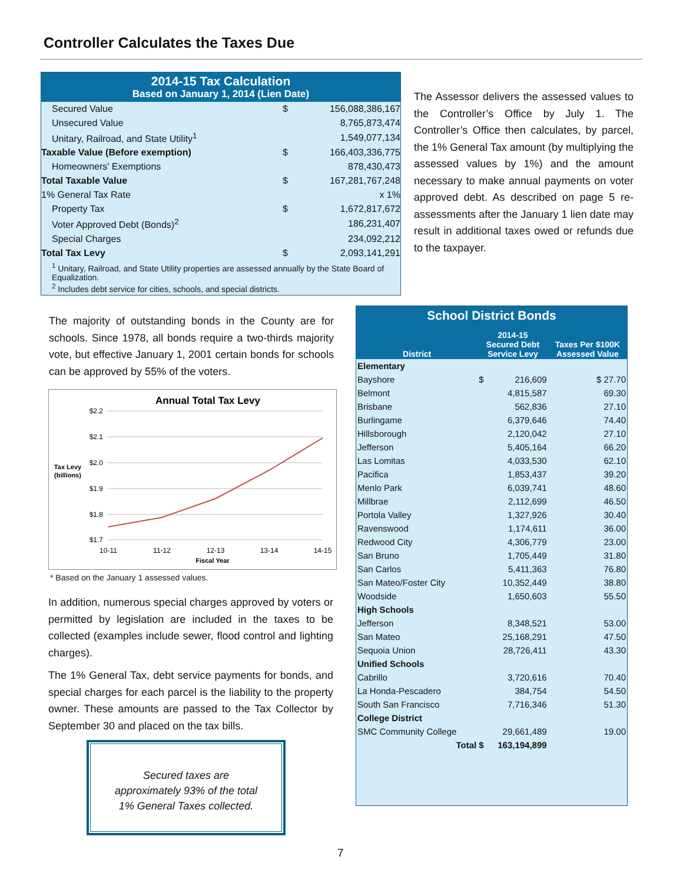Controller Calculates the Taxes Due
2014-15 Tax Calculation
Based on January 1, 2014 (Lien Date)
| Secured Value | $ | 156,088,386,167 |
| Unsecured Value | | 8,765,873,474 |
| Unitary, Railroad, and State Utility<sup>1</sup> | | 1,549,077,134 |
| Taxable Value (Before exemption) | $ | 166,403,336,775 |
| Homeowners' Exemptions | | 878,430,473 |
| Total Taxable Value | $ | 167,281,767,248 |
| 1% General Tax Rate | | x 1% |
| Property Tax | $ | 1,672,817,672 |
| Voter Approved Debt (Bonds)<sup>2</sup> | | 186,231,407 |
| Special Charges | | 234,092,212 |
| Total Tax Levy | $ | 2,093,141,291 |
<sup>1</sup> Unitary, Railroad, and State Utility properties are assessed annually by the State Board of Equalization.
<sup>2</sup> Includes debt service for cities, schools, and special districts.
The Assessor delivers the assessed values to the Controller’s Office by July 1. The Controller’s Office then calculates, by parcel, the 1% General Tax amount (by multiplying the assessed values by 1%) and the amount necessary to make annual payments on voter approved debt. As described on page 5 re-assessments after the January 1 lien date may result in additional taxes owed or refunds due to the taxpayer.
The majority of outstanding bonds in the County are for schools. Since 1978, all bonds require a two-thirds majority vote, but effective January 1, 2001 certain bonds for schools can be approved by 55% of the voters.
Annual Total Tax Levy
$2.2
$2.1
$2.0
$1.9
$1.8
$1.7
Tax Levy
(billions)
10-11
11-12
12-13
13-14
14-15
Fiscal Year
* Based on the January 1 assessed values.
In addition, numerous special charges approved by voters or permitted by legislation are included in the taxes to be collected (examples include sewer, flood control and lighting charges).
The 1% General Tax, debt service payments for bonds, and special charges for each parcel is the liability to the property owner. These amounts are passed to the Tax Collector by September 30 and placed on the tax bills.
Secured taxes are
approximately 93% of the total
1% General Taxes collected.
| School District Bonds | | | |
| --- | --- | --- | --- |
| District | 2014-15 Secured Debt Service Levy | | Taxes Per $100K Assessed Value |
| Elementary | | | |
| Bayshore | $ | 216,609 | $ 27.70 |
| Belmont | | 4,815,587 | 69.30 |
| Brisbane | | 562,836 | 27.10 |
| Burlingame | | 6,379,646 | 74.40 |
| Hillsborough | | 2,120,042 | 27.10 |
| Jefferson | | 5,405,164 | 66.20 |
| Las Lomitas | | 4,033,530 | 62.10 |
| Pacifica | | 1,853,437 | 39.20 |
| Menlo Park | | 6,039,741 | 48.60 |
| Millbrae | | 2,112,699 | 46.50 |
| Portola Valley | | 1,327,926 | 30.40 |
| Ravenswood | | 1,174,611 | 36.00 |
| Redwood City | | 4,306,779 | 23.00 |
| San Bruno | | 1,705,449 | 31.80 |
| San Carlos | | 5,411,363 | 76.80 |
| San Mateo/Foster City | | 10,352,449 | 38.80 |
| Woodside | | 1,650,603 | 55.50 |
| High Schools | | | |
| Jefferson | | 8,348,521 | 53.00 |
| San Mateo | | 25,168,291 | 47.50 |
| Sequoia Union | | 28,726,411 | 43.30 |
| Unified Schools | | | |
| Cabrillo | | 3,720,616 | 70.40 |
| La Honda-Pescadero | | 384,754 | 54.50 |
| South San Francisco | | 7,716,346 | 51.30 |
| College District | | | |
| SMC Community College | | 29,661,489 | 19.00 |
| Total | $ | 163,194,899 | |
7